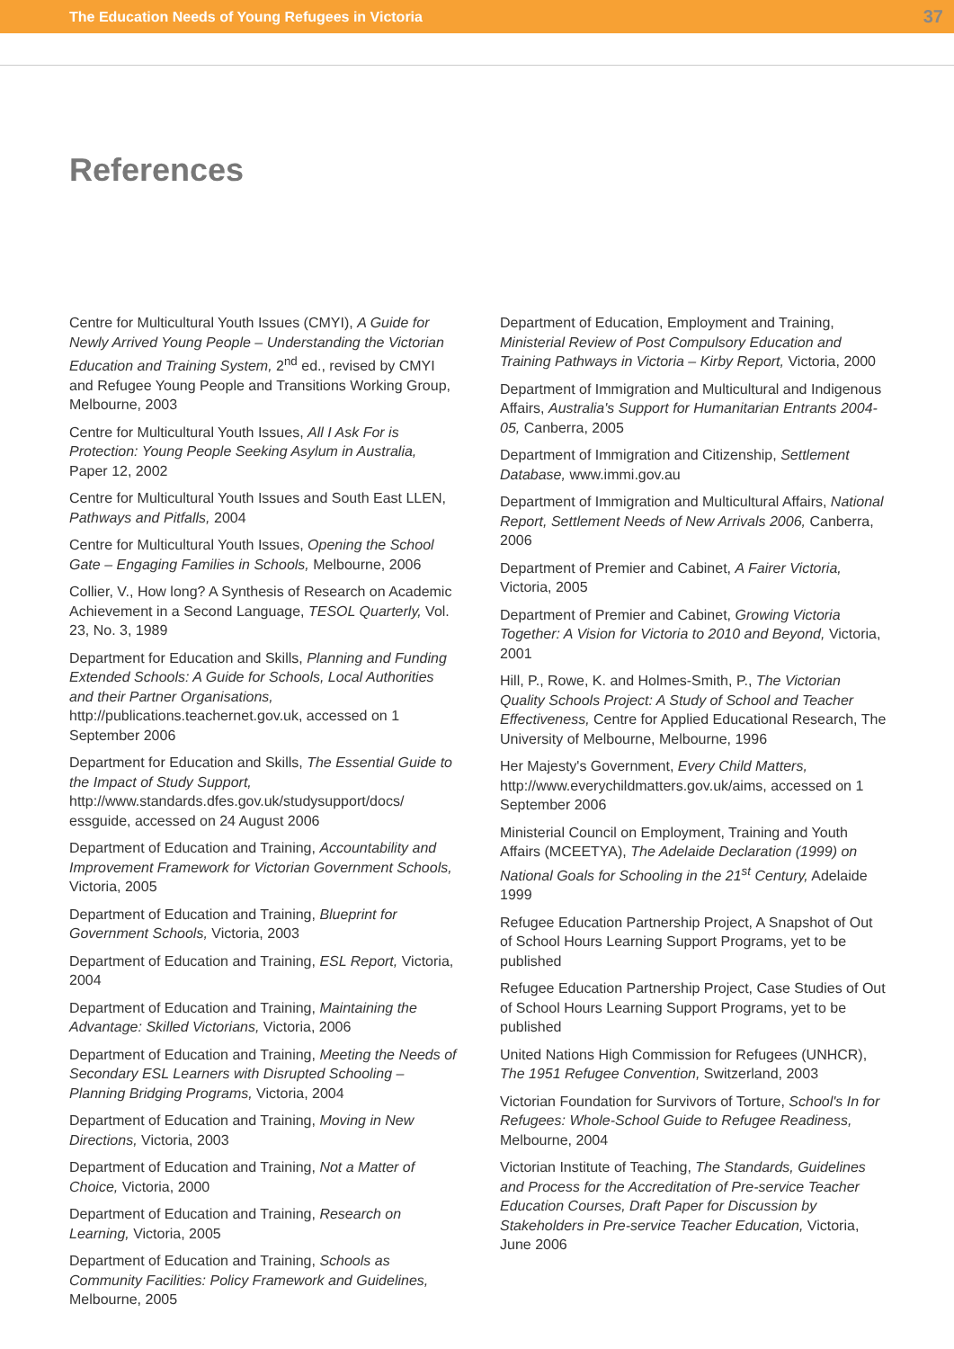The Education Needs of Young Refugees in Victoria 37
References
Centre for Multicultural Youth Issues (CMYI), A Guide for Newly Arrived Young People – Understanding the Victorian Education and Training System, 2<sup>nd</sup> ed., revised by CMYI and Refugee Young People and Transitions Working Group, Melbourne, 2003
Centre for Multicultural Youth Issues, All I Ask For is Protection: Young People Seeking Asylum in Australia, Paper 12, 2002
Centre for Multicultural Youth Issues and South East LLEN, Pathways and Pitfalls, 2004
Centre for Multicultural Youth Issues, Opening the School Gate – Engaging Families in Schools, Melbourne, 2006
Collier, V., How long? A Synthesis of Research on Academic Achievement in a Second Language, TESOL Quarterly, Vol. 23, No. 3, 1989
Department for Education and Skills, Planning and Funding Extended Schools: A Guide for Schools, Local Authorities and their Partner Organisations, http://publications.teachernet.gov.uk, accessed on 1 September 2006
Department for Education and Skills, The Essential Guide to the Impact of Study Support, http://www.standards.dfes.gov.uk/studysupport/docs/ essguide, accessed on 24 August 2006
Department of Education and Training, Accountability and Improvement Framework for Victorian Government Schools, Victoria, 2005
Department of Education and Training, Blueprint for Government Schools, Victoria, 2003
Department of Education and Training, ESL Report, Victoria, 2004
Department of Education and Training, Maintaining the Advantage: Skilled Victorians, Victoria, 2006
Department of Education and Training, Meeting the Needs of Secondary ESL Learners with Disrupted Schooling – Planning Bridging Programs, Victoria, 2004
Department of Education and Training, Moving in New Directions, Victoria, 2003
Department of Education and Training, Not a Matter of Choice, Victoria, 2000
Department of Education and Training, Research on Learning, Victoria, 2005
Department of Education and Training, Schools as Community Facilities: Policy Framework and Guidelines, Melbourne, 2005
Department of Education, Employment and Training, Ministerial Review of Post Compulsory Education and Training Pathways in Victoria – Kirby Report, Victoria, 2000
Department of Immigration and Multicultural and Indigenous Affairs, Australia's Support for Humanitarian Entrants 2004-05, Canberra, 2005
Department of Immigration and Citizenship, Settlement Database, www.immi.gov.au
Department of Immigration and Multicultural Affairs, National Report, Settlement Needs of New Arrivals 2006, Canberra, 2006
Department of Premier and Cabinet, A Fairer Victoria, Victoria, 2005
Department of Premier and Cabinet, Growing Victoria Together: A Vision for Victoria to 2010 and Beyond, Victoria, 2001
Hill, P., Rowe, K. and Holmes-Smith, P., The Victorian Quality Schools Project: A Study of School and Teacher Effectiveness, Centre for Applied Educational Research, The University of Melbourne, Melbourne, 1996
Her Majesty's Government, Every Child Matters, http://www.everychildmatters.gov.uk/aims, accessed on 1 September 2006
Ministerial Council on Employment, Training and Youth Affairs (MCEETYA), The Adelaide Declaration (1999) on National Goals for Schooling in the 21<sup>st</sup> Century, Adelaide 1999
Refugee Education Partnership Project, A Snapshot of Out of School Hours Learning Support Programs, yet to be published
Refugee Education Partnership Project, Case Studies of Out of School Hours Learning Support Programs, yet to be published
United Nations High Commission for Refugees (UNHCR), The 1951 Refugee Convention, Switzerland, 2003
Victorian Foundation for Survivors of Torture, School's In for Refugees: Whole-School Guide to Refugee Readiness, Melbourne, 2004
Victorian Institute of Teaching, The Standards, Guidelines and Process for the Accreditation of Pre-service Teacher Education Courses, Draft Paper for Discussion by Stakeholders in Pre-service Teacher Education, Victoria, June 2006